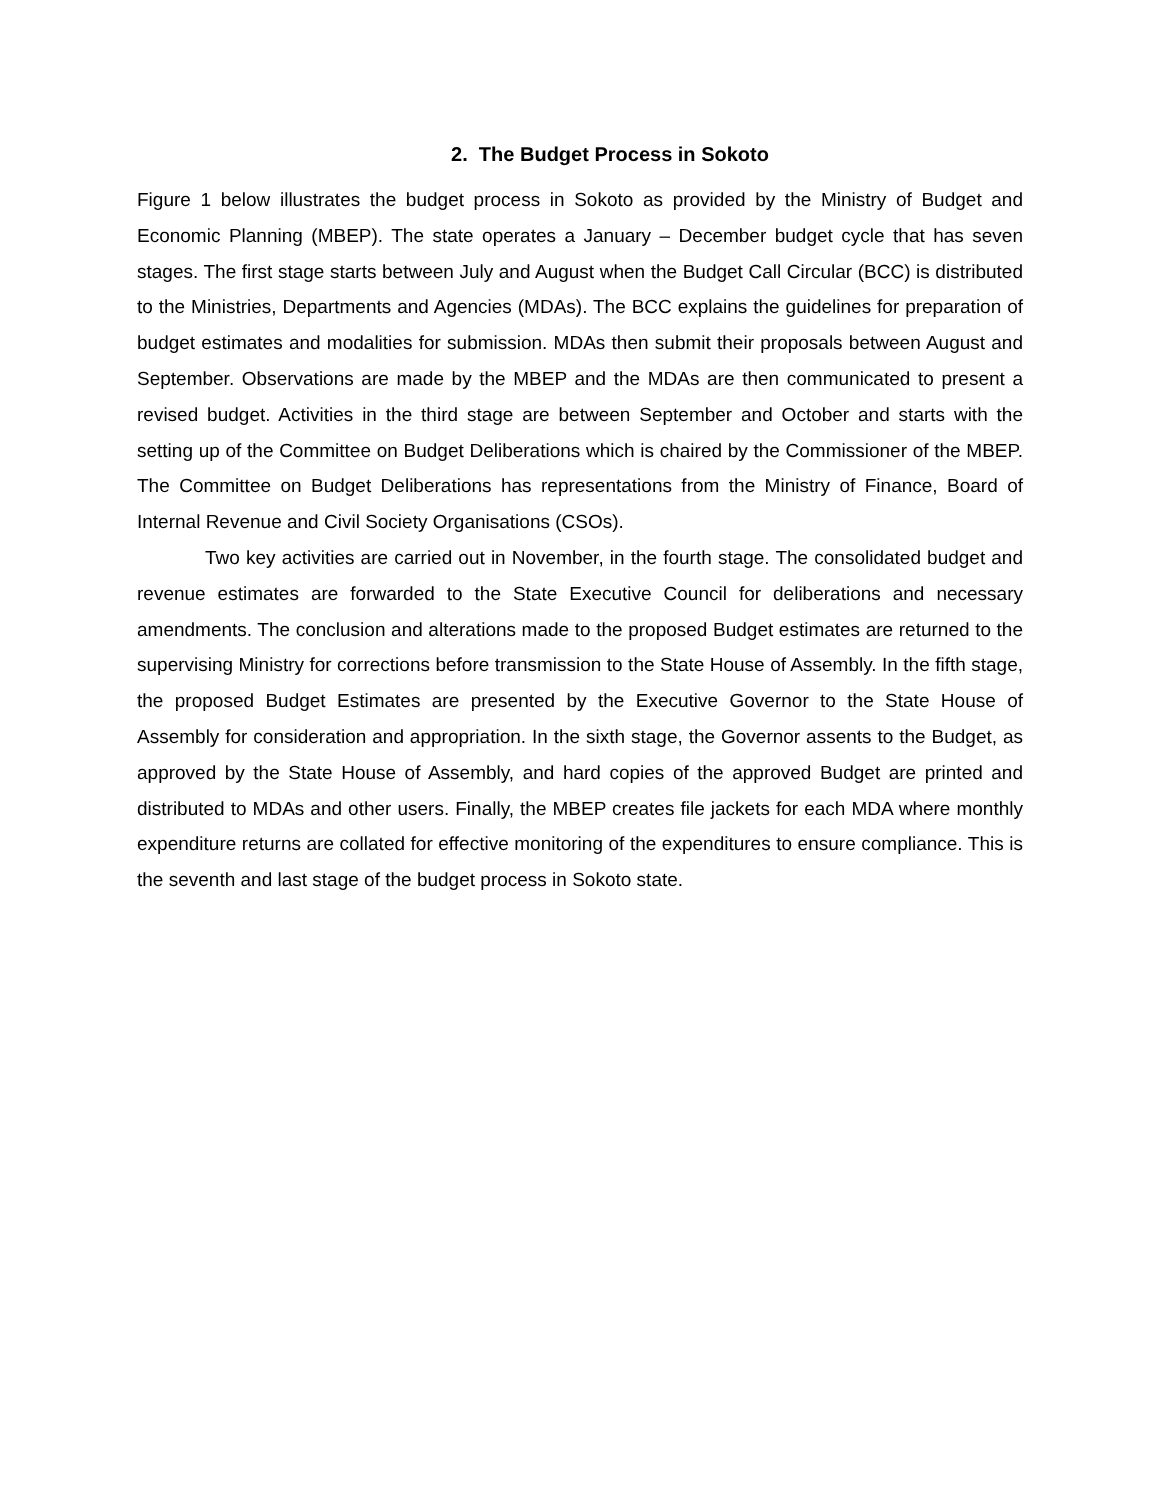2. The Budget Process in Sokoto
Figure 1 below illustrates the budget process in Sokoto as provided by the Ministry of Budget and Economic Planning (MBEP). The state operates a January – December budget cycle that has seven stages. The first stage starts between July and August when the Budget Call Circular (BCC) is distributed to the Ministries, Departments and Agencies (MDAs). The BCC explains the guidelines for preparation of budget estimates and modalities for submission. MDAs then submit their proposals between August and September. Observations are made by the MBEP and the MDAs are then communicated to present a revised budget. Activities in the third stage are between September and October and starts with the setting up of the Committee on Budget Deliberations which is chaired by the Commissioner of the MBEP. The Committee on Budget Deliberations has representations from the Ministry of Finance, Board of Internal Revenue and Civil Society Organisations (CSOs).
Two key activities are carried out in November, in the fourth stage. The consolidated budget and revenue estimates are forwarded to the State Executive Council for deliberations and necessary amendments. The conclusion and alterations made to the proposed Budget estimates are returned to the supervising Ministry for corrections before transmission to the State House of Assembly. In the fifth stage, the proposed Budget Estimates are presented by the Executive Governor to the State House of Assembly for consideration and appropriation. In the sixth stage, the Governor assents to the Budget, as approved by the State House of Assembly, and hard copies of the approved Budget are printed and distributed to MDAs and other users. Finally, the MBEP creates file jackets for each MDA where monthly expenditure returns are collated for effective monitoring of the expenditures to ensure compliance. This is the seventh and last stage of the budget process in Sokoto state.